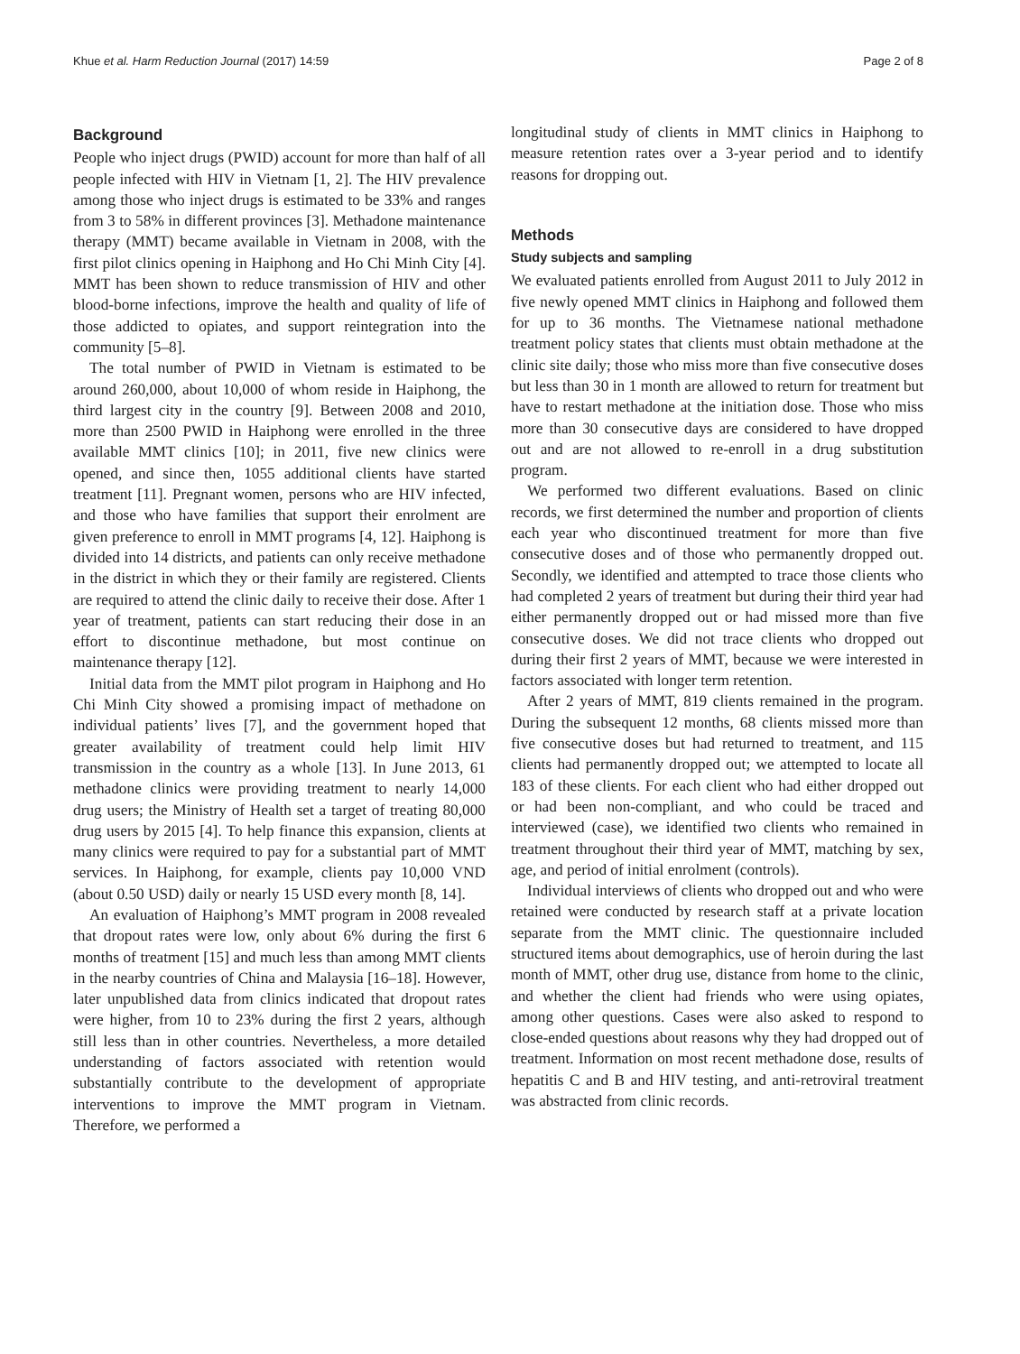Khue et al. Harm Reduction Journal (2017) 14:59 Page 2 of 8
Background
People who inject drugs (PWID) account for more than half of all people infected with HIV in Vietnam [1, 2]. The HIV prevalence among those who inject drugs is estimated to be 33% and ranges from 3 to 58% in different provinces [3]. Methadone maintenance therapy (MMT) became available in Vietnam in 2008, with the first pilot clinics opening in Haiphong and Ho Chi Minh City [4]. MMT has been shown to reduce transmission of HIV and other blood-borne infections, improve the health and quality of life of those addicted to opiates, and support reintegration into the community [5–8].
The total number of PWID in Vietnam is estimated to be around 260,000, about 10,000 of whom reside in Haiphong, the third largest city in the country [9]. Between 2008 and 2010, more than 2500 PWID in Haiphong were enrolled in the three available MMT clinics [10]; in 2011, five new clinics were opened, and since then, 1055 additional clients have started treatment [11]. Pregnant women, persons who are HIV infected, and those who have families that support their enrolment are given preference to enroll in MMT programs [4, 12]. Haiphong is divided into 14 districts, and patients can only receive methadone in the district in which they or their family are registered. Clients are required to attend the clinic daily to receive their dose. After 1 year of treatment, patients can start reducing their dose in an effort to discontinue methadone, but most continue on maintenance therapy [12].
Initial data from the MMT pilot program in Haiphong and Ho Chi Minh City showed a promising impact of methadone on individual patients’ lives [7], and the government hoped that greater availability of treatment could help limit HIV transmission in the country as a whole [13]. In June 2013, 61 methadone clinics were providing treatment to nearly 14,000 drug users; the Ministry of Health set a target of treating 80,000 drug users by 2015 [4]. To help finance this expansion, clients at many clinics were required to pay for a substantial part of MMT services. In Haiphong, for example, clients pay 10,000 VND (about 0.50 USD) daily or nearly 15 USD every month [8, 14].
An evaluation of Haiphong’s MMT program in 2008 revealed that dropout rates were low, only about 6% during the first 6 months of treatment [15] and much less than among MMT clients in the nearby countries of China and Malaysia [16–18]. However, later unpublished data from clinics indicated that dropout rates were higher, from 10 to 23% during the first 2 years, although still less than in other countries. Nevertheless, a more detailed understanding of factors associated with retention would substantially contribute to the development of appropriate interventions to improve the MMT program in Vietnam. Therefore, we performed a
longitudinal study of clients in MMT clinics in Haiphong to measure retention rates over a 3-year period and to identify reasons for dropping out.
Methods
Study subjects and sampling
We evaluated patients enrolled from August 2011 to July 2012 in five newly opened MMT clinics in Haiphong and followed them for up to 36 months. The Vietnamese national methadone treatment policy states that clients must obtain methadone at the clinic site daily; those who miss more than five consecutive doses but less than 30 in 1 month are allowed to return for treatment but have to restart methadone at the initiation dose. Those who miss more than 30 consecutive days are considered to have dropped out and are not allowed to re-enroll in a drug substitution program.
We performed two different evaluations. Based on clinic records, we first determined the number and proportion of clients each year who discontinued treatment for more than five consecutive doses and of those who permanently dropped out. Secondly, we identified and attempted to trace those clients who had completed 2 years of treatment but during their third year had either permanently dropped out or had missed more than five consecutive doses. We did not trace clients who dropped out during their first 2 years of MMT, because we were interested in factors associated with longer term retention.
After 2 years of MMT, 819 clients remained in the program. During the subsequent 12 months, 68 clients missed more than five consecutive doses but had returned to treatment, and 115 clients had permanently dropped out; we attempted to locate all 183 of these clients. For each client who had either dropped out or had been non-compliant, and who could be traced and interviewed (case), we identified two clients who remained in treatment throughout their third year of MMT, matching by sex, age, and period of initial enrolment (controls).
Individual interviews of clients who dropped out and who were retained were conducted by research staff at a private location separate from the MMT clinic. The questionnaire included structured items about demographics, use of heroin during the last month of MMT, other drug use, distance from home to the clinic, and whether the client had friends who were using opiates, among other questions. Cases were also asked to respond to close-ended questions about reasons why they had dropped out of treatment. Information on most recent methadone dose, results of hepatitis C and B and HIV testing, and anti-retroviral treatment was abstracted from clinic records.